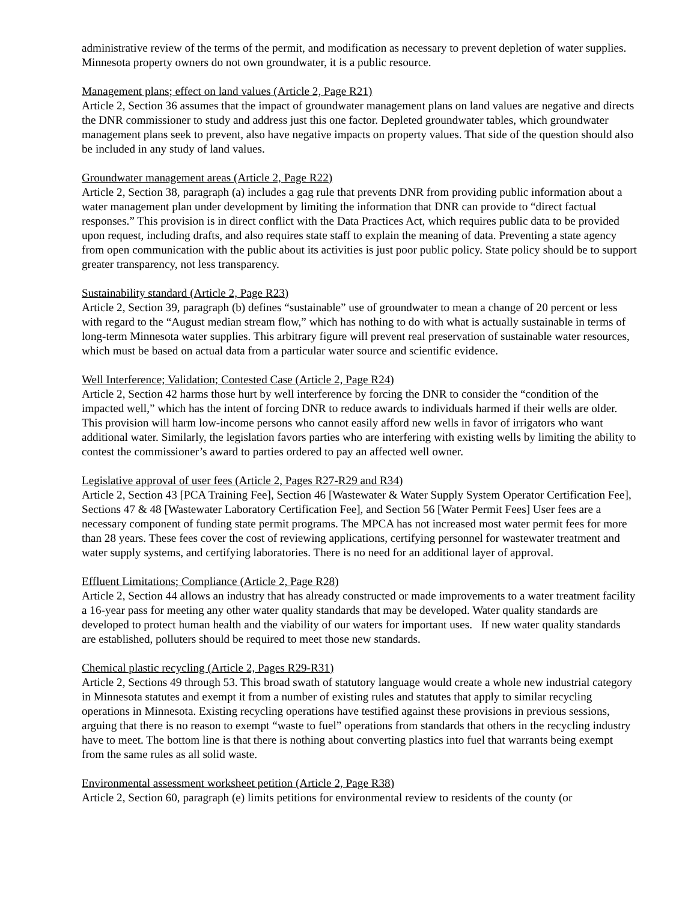administrative review of the terms of the permit, and modification as necessary to prevent depletion of water supplies. Minnesota property owners do not own groundwater, it is a public resource.
Management plans; effect on land values (Article 2, Page R21)
Article 2, Section 36 assumes that the impact of groundwater management plans on land values are negative and directs the DNR commissioner to study and address just this one factor. Depleted groundwater tables, which groundwater management plans seek to prevent, also have negative impacts on property values. That side of the question should also be included in any study of land values.
Groundwater management areas (Article 2, Page R22)
Article 2, Section 38, paragraph (a) includes a gag rule that prevents DNR from providing public information about a water management plan under development by limiting the information that DNR can provide to “direct factual responses.” This provision is in direct conflict with the Data Practices Act, which requires public data to be provided upon request, including drafts, and also requires state staff to explain the meaning of data. Preventing a state agency from open communication with the public about its activities is just poor public policy. State policy should be to support greater transparency, not less transparency.
Sustainability standard (Article 2, Page R23)
Article 2, Section 39, paragraph (b) defines “sustainable” use of groundwater to mean a change of 20 percent or less with regard to the “August median stream flow,” which has nothing to do with what is actually sustainable in terms of long-term Minnesota water supplies. This arbitrary figure will prevent real preservation of sustainable water resources, which must be based on actual data from a particular water source and scientific evidence.
Well Interference; Validation; Contested Case (Article 2, Page R24)
Article 2, Section 42 harms those hurt by well interference by forcing the DNR to consider the “condition of the impacted well,” which has the intent of forcing DNR to reduce awards to individuals harmed if their wells are older. This provision will harm low-income persons who cannot easily afford new wells in favor of irrigators who want additional water. Similarly, the legislation favors parties who are interfering with existing wells by limiting the ability to contest the commissioner’s award to parties ordered to pay an affected well owner.
Legislative approval of user fees (Article 2, Pages R27-R29 and R34)
Article 2, Section 43 [PCA Training Fee], Section 46 [Wastewater & Water Supply System Operator Certification Fee], Sections 47 & 48 [Wastewater Laboratory Certification Fee], and Section 56 [Water Permit Fees] User fees are a necessary component of funding state permit programs. The MPCA has not increased most water permit fees for more than 28 years. These fees cover the cost of reviewing applications, certifying personnel for wastewater treatment and water supply systems, and certifying laboratories. There is no need for an additional layer of approval.
Effluent Limitations; Compliance (Article 2, Page R28)
Article 2, Section 44 allows an industry that has already constructed or made improvements to a water treatment facility a 16-year pass for meeting any other water quality standards that may be developed. Water quality standards are developed to protect human health and the viability of our waters for important uses. If new water quality standards are established, polluters should be required to meet those new standards.
Chemical plastic recycling (Article 2, Pages R29-R31)
Article 2, Sections 49 through 53. This broad swath of statutory language would create a whole new industrial category in Minnesota statutes and exempt it from a number of existing rules and statutes that apply to similar recycling operations in Minnesota. Existing recycling operations have testified against these provisions in previous sessions, arguing that there is no reason to exempt “waste to fuel” operations from standards that others in the recycling industry have to meet. The bottom line is that there is nothing about converting plastics into fuel that warrants being exempt from the same rules as all solid waste.
Environmental assessment worksheet petition (Article 2, Page R38)
Article 2, Section 60, paragraph (e) limits petitions for environmental review to residents of the county (or